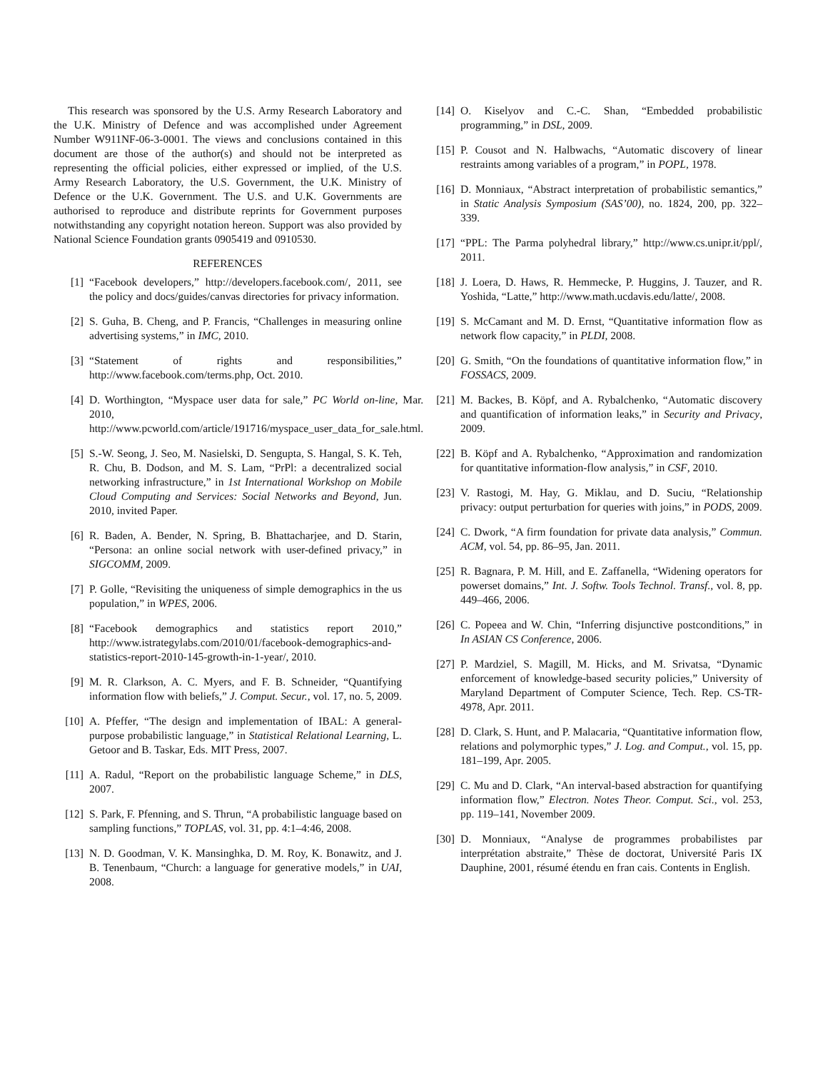This research was sponsored by the U.S. Army Research Laboratory and the U.K. Ministry of Defence and was accomplished under Agreement Number W911NF-06-3-0001. The views and conclusions contained in this document are those of the author(s) and should not be interpreted as representing the official policies, either expressed or implied, of the U.S. Army Research Laboratory, the U.S. Government, the U.K. Ministry of Defence or the U.K. Government. The U.S. and U.K. Governments are authorised to reproduce and distribute reprints for Government purposes notwithstanding any copyright notation hereon. Support was also provided by National Science Foundation grants 0905419 and 0910530.
REFERENCES
[1] “Facebook developers,” http://developers.facebook.com/, 2011, see the policy and docs/guides/canvas directories for privacy information.
[2] S. Guha, B. Cheng, and P. Francis, “Challenges in measuring online advertising systems,” in IMC, 2010.
[3] “Statement of rights and responsibilities,” http://www.facebook.com/terms.php, Oct. 2010.
[4] D. Worthington, “Myspace user data for sale,” PC World on-line, Mar. 2010, http://www.pcworld.com/article/191716/myspace_user_data_for_sale.html.
[5] S.-W. Seong, J. Seo, M. Nasielski, D. Sengupta, S. Hangal, S. K. Teh, R. Chu, B. Dodson, and M. S. Lam, “PrPl: a decentralized social networking infrastructure,” in 1st International Workshop on Mobile Cloud Computing and Services: Social Networks and Beyond, Jun. 2010, invited Paper.
[6] R. Baden, A. Bender, N. Spring, B. Bhattacharjee, and D. Starin, “Persona: an online social network with user-defined privacy,” in SIGCOMM, 2009.
[7] P. Golle, “Revisiting the uniqueness of simple demographics in the us population,” in WPES, 2006.
[8] “Facebook demographics and statistics report 2010,” http://www.istrategylabs.com/2010/01/facebook-demographics-and-statistics-report-2010-145-growth-in-1-year/, 2010.
[9] M. R. Clarkson, A. C. Myers, and F. B. Schneider, “Quantifying information flow with beliefs,” J. Comput. Secur., vol. 17, no. 5, 2009.
[10] A. Pfeffer, “The design and implementation of IBAL: A general-purpose probabilistic language,” in Statistical Relational Learning, L. Getoor and B. Taskar, Eds. MIT Press, 2007.
[11] A. Radul, “Report on the probabilistic language Scheme,” in DLS, 2007.
[12] S. Park, F. Pfenning, and S. Thrun, “A probabilistic language based on sampling functions,” TOPLAS, vol. 31, pp. 4:1–4:46, 2008.
[13] N. D. Goodman, V. K. Mansinghka, D. M. Roy, K. Bonawitz, and J. B. Tenenbaum, “Church: a language for generative models,” in UAI, 2008.
[14] O. Kiselyov and C.-C. Shan, “Embedded probabilistic programming,” in DSL, 2009.
[15] P. Cousot and N. Halbwachs, “Automatic discovery of linear restraints among variables of a program,” in POPL, 1978.
[16] D. Monniaux, “Abstract interpretation of probabilistic semantics,” in Static Analysis Symposium (SAS’00), no. 1824, 200, pp. 322–339.
[17] “PPL: The Parma polyhedral library,” http://www.cs.unipr.it/ppl/, 2011.
[18] J. Loera, D. Haws, R. Hemmecke, P. Huggins, J. Tauzer, and R. Yoshida, “Latte,” http://www.math.ucdavis.edu/latte/, 2008.
[19] S. McCamant and M. D. Ernst, “Quantitative information flow as network flow capacity,” in PLDI, 2008.
[20] G. Smith, “On the foundations of quantitative information flow,” in FOSSACS, 2009.
[21] M. Backes, B. Köpf, and A. Rybalchenko, “Automatic discovery and quantification of information leaks,” in Security and Privacy, 2009.
[22] B. Köpf and A. Rybalchenko, “Approximation and randomization for quantitative information-flow analysis,” in CSF, 2010.
[23] V. Rastogi, M. Hay, G. Miklau, and D. Suciu, “Relationship privacy: output perturbation for queries with joins,” in PODS, 2009.
[24] C. Dwork, “A firm foundation for private data analysis,” Commun. ACM, vol. 54, pp. 86–95, Jan. 2011.
[25] R. Bagnara, P. M. Hill, and E. Zaffanella, “Widening operators for powerset domains,” Int. J. Softw. Tools Technol. Transf., vol. 8, pp. 449–466, 2006.
[26] C. Popeea and W. Chin, “Inferring disjunctive postconditions,” in In ASIAN CS Conference, 2006.
[27] P. Mardziel, S. Magill, M. Hicks, and M. Srivatsa, “Dynamic enforcement of knowledge-based security policies,” University of Maryland Department of Computer Science, Tech. Rep. CS-TR-4978, Apr. 2011.
[28] D. Clark, S. Hunt, and P. Malacaria, “Quantitative information flow, relations and polymorphic types,” J. Log. and Comput., vol. 15, pp. 181–199, Apr. 2005.
[29] C. Mu and D. Clark, “An interval-based abstraction for quantifying information flow,” Electron. Notes Theor. Comput. Sci., vol. 253, pp. 119–141, November 2009.
[30] D. Monniaux, “Analyse de programmes probabilistes par interprétation abstraite,” Thèse de doctorat, Université Paris IX Dauphine, 2001, résumé étendu en fran cais. Contents in English.